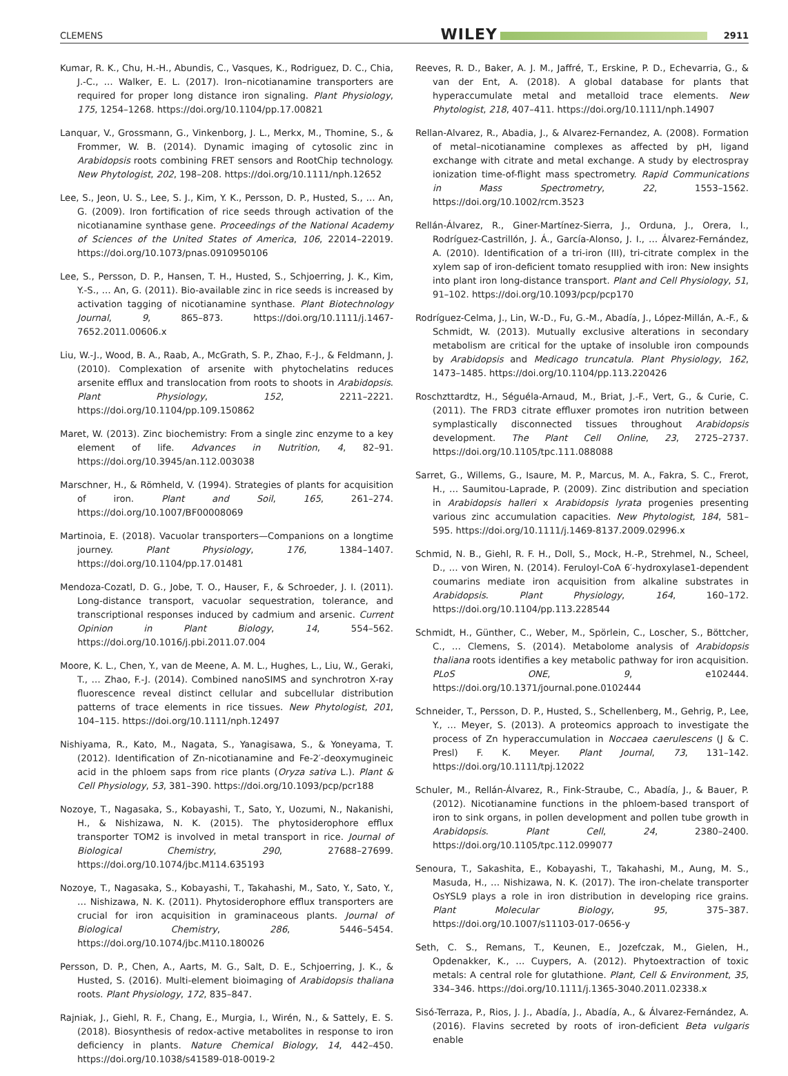CLEMENS WILEY 2911
Kumar, R. K., Chu, H.-H., Abundis, C., Vasques, K., Rodriguez, D. C., Chia, J.-C., … Walker, E. L. (2017). Iron–nicotianamine transporters are required for proper long distance iron signaling. Plant Physiology, 175, 1254–1268. https://doi.org/10.1104/pp.17.00821
Lanquar, V., Grossmann, G., Vinkenborg, J. L., Merkx, M., Thomine, S., & Frommer, W. B. (2014). Dynamic imaging of cytosolic zinc in Arabidopsis roots combining FRET sensors and RootChip technology. New Phytologist, 202, 198–208. https://doi.org/10.1111/nph.12652
Lee, S., Jeon, U. S., Lee, S. J., Kim, Y. K., Persson, D. P., Husted, S., … An, G. (2009). Iron fortification of rice seeds through activation of the nicotianamine synthase gene. Proceedings of the National Academy of Sciences of the United States of America, 106, 22014–22019. https://doi.org/10.1073/pnas.0910950106
Lee, S., Persson, D. P., Hansen, T. H., Husted, S., Schjoerring, J. K., Kim, Y.-S., … An, G. (2011). Bio-available zinc in rice seeds is increased by activation tagging of nicotianamine synthase. Plant Biotechnology Journal, 9, 865–873. https://doi.org/10.1111/j.1467-7652.2011.00606.x
Liu, W.-J., Wood, B. A., Raab, A., McGrath, S. P., Zhao, F.-J., & Feldmann, J. (2010). Complexation of arsenite with phytochelatins reduces arsenite efflux and translocation from roots to shoots in Arabidopsis. Plant Physiology, 152, 2211–2221. https://doi.org/10.1104/pp.109.150862
Maret, W. (2013). Zinc biochemistry: From a single zinc enzyme to a key element of life. Advances in Nutrition, 4, 82–91. https://doi.org/10.3945/an.112.003038
Marschner, H., & Römheld, V. (1994). Strategies of plants for acquisition of iron. Plant and Soil, 165, 261–274. https://doi.org/10.1007/BF00008069
Martinoia, E. (2018). Vacuolar transporters—Companions on a longtime journey. Plant Physiology, 176, 1384–1407. https://doi.org/10.1104/pp.17.01481
Mendoza-Cozatl, D. G., Jobe, T. O., Hauser, F., & Schroeder, J. I. (2011). Long-distance transport, vacuolar sequestration, tolerance, and transcriptional responses induced by cadmium and arsenic. Current Opinion in Plant Biology, 14, 554–562. https://doi.org/10.1016/j.pbi.2011.07.004
Moore, K. L., Chen, Y., van de Meene, A. M. L., Hughes, L., Liu, W., Geraki, T., … Zhao, F.-J. (2014). Combined nanoSIMS and synchrotron X-ray fluorescence reveal distinct cellular and subcellular distribution patterns of trace elements in rice tissues. New Phytologist, 201, 104–115. https://doi.org/10.1111/nph.12497
Nishiyama, R., Kato, M., Nagata, S., Yanagisawa, S., & Yoneyama, T. (2012). Identification of Zn-nicotianamine and Fe-2′-deoxymugineic acid in the phloem saps from rice plants (Oryza sativa L.). Plant & Cell Physiology, 53, 381–390. https://doi.org/10.1093/pcp/pcr188
Nozoye, T., Nagasaka, S., Kobayashi, T., Sato, Y., Uozumi, N., Nakanishi, H., & Nishizawa, N. K. (2015). The phytosiderophore efflux transporter TOM2 is involved in metal transport in rice. Journal of Biological Chemistry, 290, 27688–27699. https://doi.org/10.1074/jbc.M114.635193
Nozoye, T., Nagasaka, S., Kobayashi, T., Takahashi, M., Sato, Y., Sato, Y., … Nishizawa, N. K. (2011). Phytosiderophore efflux transporters are crucial for iron acquisition in graminaceous plants. Journal of Biological Chemistry, 286, 5446–5454. https://doi.org/10.1074/jbc.M110.180026
Persson, D. P., Chen, A., Aarts, M. G., Salt, D. E., Schjoerring, J. K., & Husted, S. (2016). Multi-element bioimaging of Arabidopsis thaliana roots. Plant Physiology, 172, 835–847.
Rajniak, J., Giehl, R. F., Chang, E., Murgia, I., Wirén, N., & Sattely, E. S. (2018). Biosynthesis of redox-active metabolites in response to iron deficiency in plants. Nature Chemical Biology, 14, 442–450. https://doi.org/10.1038/s41589-018-0019-2
Reeves, R. D., Baker, A. J. M., Jaffré, T., Erskine, P. D., Echevarria, G., & van der Ent, A. (2018). A global database for plants that hyperaccumulate metal and metalloid trace elements. New Phytologist, 218, 407–411. https://doi.org/10.1111/nph.14907
Rellan-Alvarez, R., Abadia, J., & Alvarez-Fernandez, A. (2008). Formation of metal–nicotianamine complexes as affected by pH, ligand exchange with citrate and metal exchange. A study by electrospray ionization time-of-flight mass spectrometry. Rapid Communications in Mass Spectrometry, 22, 1553–1562. https://doi.org/10.1002/rcm.3523
Rellán-Álvarez, R., Giner-Martínez-Sierra, J., Orduna, J., Orera, I., Rodríguez-Castrillón, J. Á., García-Alonso, J. I., … Álvarez-Fernández, A. (2010). Identification of a tri-iron (III), tri-citrate complex in the xylem sap of iron-deficient tomato resupplied with iron: New insights into plant iron long-distance transport. Plant and Cell Physiology, 51, 91–102. https://doi.org/10.1093/pcp/pcp170
Rodríguez-Celma, J., Lin, W.-D., Fu, G.-M., Abadía, J., López-Millán, A.-F., & Schmidt, W. (2013). Mutually exclusive alterations in secondary metabolism are critical for the uptake of insoluble iron compounds by Arabidopsis and Medicago truncatula. Plant Physiology, 162, 1473–1485. https://doi.org/10.1104/pp.113.220426
Roschzttardtz, H., Séguéla-Arnaud, M., Briat, J.-F., Vert, G., & Curie, C. (2011). The FRD3 citrate effluxer promotes iron nutrition between symplastically disconnected tissues throughout Arabidopsis development. The Plant Cell Online, 23, 2725–2737. https://doi.org/10.1105/tpc.111.088088
Sarret, G., Willems, G., Isaure, M. P., Marcus, M. A., Fakra, S. C., Frerot, H., … Saumitou-Laprade, P. (2009). Zinc distribution and speciation in Arabidopsis halleri x Arabidopsis lyrata progenies presenting various zinc accumulation capacities. New Phytologist, 184, 581–595. https://doi.org/10.1111/j.1469-8137.2009.02996.x
Schmid, N. B., Giehl, R. F. H., Doll, S., Mock, H.-P., Strehmel, N., Scheel, D., … von Wiren, N. (2014). Feruloyl-CoA 6′-hydroxylase1-dependent coumarins mediate iron acquisition from alkaline substrates in Arabidopsis. Plant Physiology, 164, 160–172. https://doi.org/10.1104/pp.113.228544
Schmidt, H., Günther, C., Weber, M., Spörlein, C., Loscher, S., Böttcher, C., … Clemens, S. (2014). Metabolome analysis of Arabidopsis thaliana roots identifies a key metabolic pathway for iron acquisition. PLoS ONE, 9, e102444. https://doi.org/10.1371/journal.pone.0102444
Schneider, T., Persson, D. P., Husted, S., Schellenberg, M., Gehrig, P., Lee, Y., … Meyer, S. (2013). A proteomics approach to investigate the process of Zn hyperaccumulation in Noccaea caerulescens (J & C. Presl) F. K. Meyer. Plant Journal, 73, 131–142. https://doi.org/10.1111/tpj.12022
Schuler, M., Rellán-Álvarez, R., Fink-Straube, C., Abadía, J., & Bauer, P. (2012). Nicotianamine functions in the phloem-based transport of iron to sink organs, in pollen development and pollen tube growth in Arabidopsis. Plant Cell, 24, 2380–2400. https://doi.org/10.1105/tpc.112.099077
Senoura, T., Sakashita, E., Kobayashi, T., Takahashi, M., Aung, M. S., Masuda, H., … Nishizawa, N. K. (2017). The iron-chelate transporter OsYSL9 plays a role in iron distribution in developing rice grains. Plant Molecular Biology, 95, 375–387. https://doi.org/10.1007/s11103-017-0656-y
Seth, C. S., Remans, T., Keunen, E., Jozefczak, M., Gielen, H., Opdenakker, K., … Cuypers, A. (2012). Phytoextraction of toxic metals: A central role for glutathione. Plant, Cell & Environment, 35, 334–346. https://doi.org/10.1111/j.1365-3040.2011.02338.x
Sisó-Terraza, P., Rios, J. J., Abadía, J., Abadía, A., & Álvarez-Fernández, A. (2016). Flavins secreted by roots of iron-deficient Beta vulgaris enable